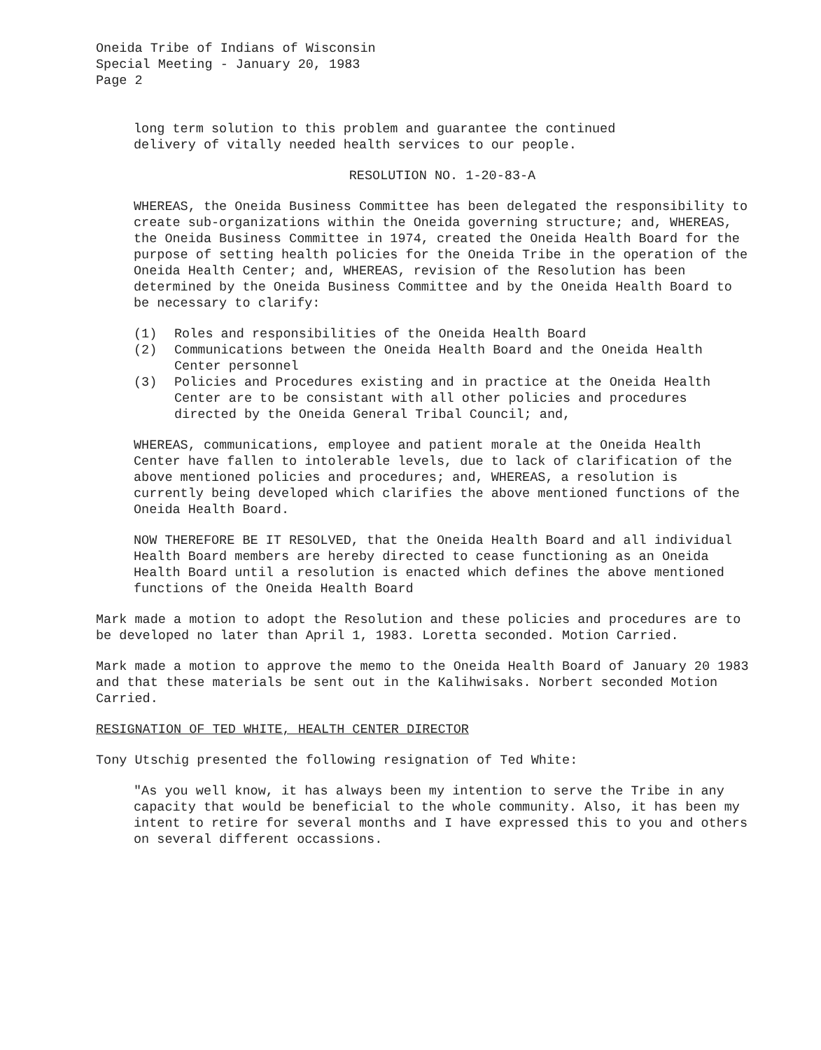Oneida Tribe of Indians of Wisconsin
Special Meeting - January 20, 1983
Page 2
long term solution to this problem and guarantee the continued
delivery of vitally needed health services to our people.
RESOLUTION NO. 1-20-83-A
WHEREAS, the Oneida Business Committee has been delegated the responsibility to create sub-organizations within the Oneida governing structure; and, WHEREAS, the Oneida Business Committee in 1974, created the Oneida Health Board for the purpose of setting health policies for the Oneida Tribe in the operation of the Oneida Health Center; and, WHEREAS, revision of the Resolution has been determined by the Oneida Business Committee and by the Oneida Health Board to be necessary to clarify:
(1) Roles and responsibilities of the Oneida Health Board
(2) Communications between the Oneida Health Board and the Oneida Health Center personnel
(3) Policies and Procedures existing and in practice at the Oneida Health Center are to be consistant with all other policies and procedures directed by the Oneida General Tribal Council; and,
WHEREAS, communications, employee and patient morale at the Oneida Health Center have fallen to intolerable levels, due to lack of clarification of the above mentioned policies and procedures; and, WHEREAS, a resolution is currently being developed which clarifies the above mentioned functions of the Oneida Health Board.
NOW THEREFORE BE IT RESOLVED, that the Oneida Health Board and all individual Health Board members are hereby directed to cease functioning as an Oneida Health Board until a resolution is enacted which defines the above mentioned functions of the Oneida Health Board
Mark made a motion to adopt the Resolution and these policies and procedures are to be developed no later than April 1, 1983. Loretta seconded. Motion Carried.
Mark made a motion to approve the memo to the Oneida Health Board of January 20 1983 and that these materials be sent out in the Kalihwisaks. Norbert seconded Motion Carried.
RESIGNATION OF TED WHITE, HEALTH CENTER DIRECTOR
Tony Utschig presented the following resignation of Ted White:
"As you well know, it has always been my intention to serve the Tribe in any capacity that would be beneficial to the whole community. Also, it has been my intent to retire for several months and I have expressed this to you and others on several different occassions.